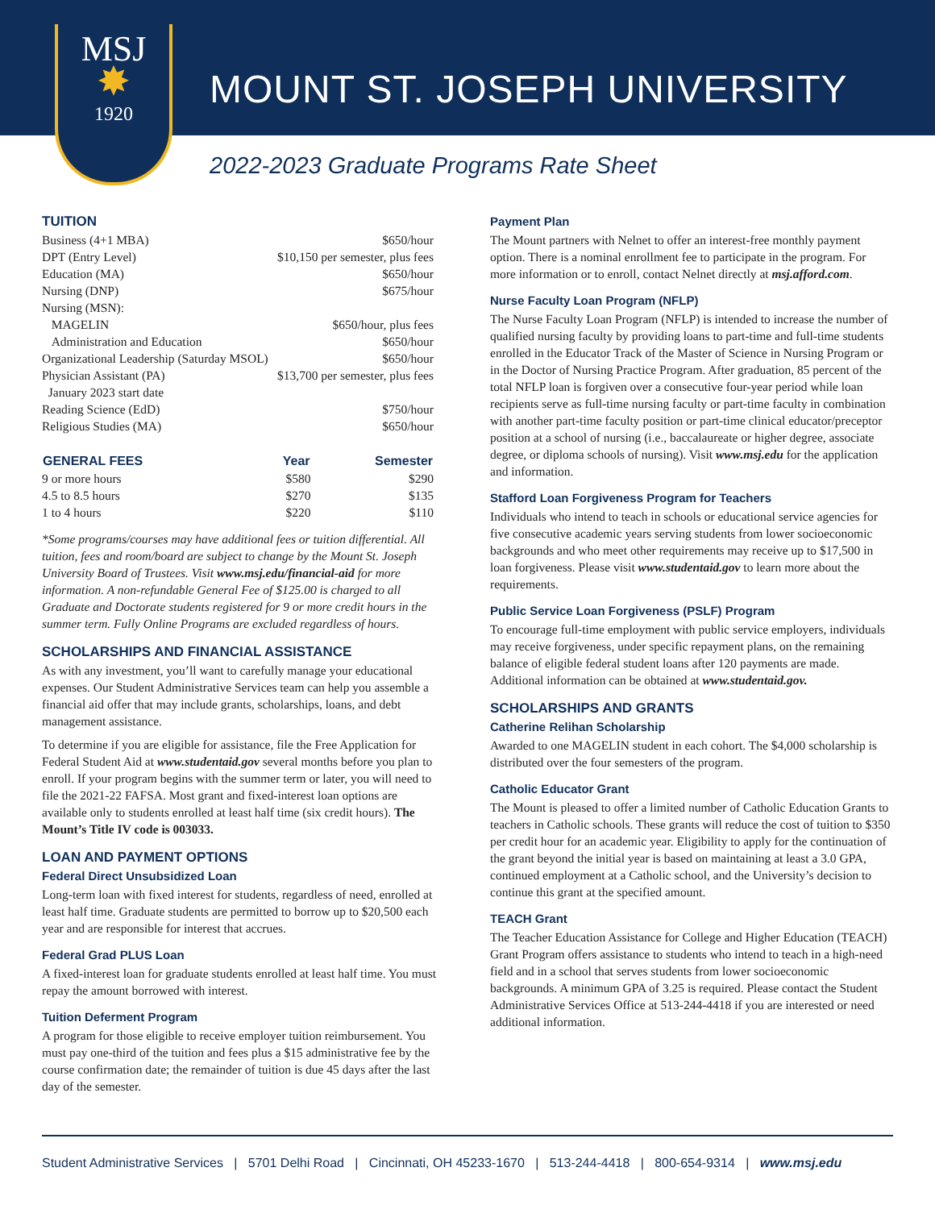MSJ
✸
1920
MOUNT ST. JOSEPH UNIVERSITY
2022-2023 Graduate Programs Rate Sheet
TUITION
| Business (4+1 MBA) | $650/hour |
| DPT (Entry Level) | $10,150 per semester, plus fees |
| Education (MA) | $650/hour |
| Nursing (DNP) | $675/hour |
| Nursing (MSN): | |
| MAGELIN | $650/hour, plus fees |
| Administration and Education | $650/hour |
| Organizational Leadership (Saturday MSOL) | $650/hour |
| Physician Assistant (PA) | $13,700 per semester, plus fees |
| January 2023 start date | |
| Reading Science (EdD) | $750/hour |
| Religious Studies (MA) | $650/hour |
| GENERAL FEES | Year | Semester |
| --- | --- | --- |
| 9 or more hours | $580 | $290 |
| 4.5 to 8.5 hours | $270 | $135 |
| 1 to 4 hours | $220 | $110 |
*Some programs/courses may have additional fees or tuition differential. All tuition, fees and room/board are subject to change by the Mount St. Joseph University Board of Trustees. Visit www.msj.edu/financial-aid for more information. A non-refundable General Fee of $125.00 is charged to all Graduate and Doctorate students registered for 9 or more credit hours in the summer term. Fully Online Programs are excluded regardless of hours.
SCHOLARSHIPS AND FINANCIAL ASSISTANCE
As with any investment, you’ll want to carefully manage your educational expenses. Our Student Administrative Services team can help you assemble a financial aid offer that may include grants, scholarships, loans, and debt management assistance.
To determine if you are eligible for assistance, file the Free Application for Federal Student Aid at www.studentaid.gov several months before you plan to enroll. If your program begins with the summer term or later, you will need to file the 2021-22 FAFSA. Most grant and fixed-interest loan options are available only to students enrolled at least half time (six credit hours). The Mount’s Title IV code is 003033.
LOAN AND PAYMENT OPTIONS
Federal Direct Unsubsidized Loan
Long-term loan with fixed interest for students, regardless of need, enrolled at least half time. Graduate students are permitted to borrow up to $20,500 each year and are responsible for interest that accrues.
Federal Grad PLUS Loan
A fixed-interest loan for graduate students enrolled at least half time. You must repay the amount borrowed with interest.
Tuition Deferment Program
A program for those eligible to receive employer tuition reimbursement. You must pay one-third of the tuition and fees plus a $15 administrative fee by the course confirmation date; the remainder of tuition is due 45 days after the last day of the semester.
Payment Plan
The Mount partners with Nelnet to offer an interest-free monthly payment option. There is a nominal enrollment fee to participate in the program. For more information or to enroll, contact Nelnet directly at msj.afford.com.
Nurse Faculty Loan Program (NFLP)
The Nurse Faculty Loan Program (NFLP) is intended to increase the number of qualified nursing faculty by providing loans to part-time and full-time students enrolled in the Educator Track of the Master of Science in Nursing Program or in the Doctor of Nursing Practice Program. After graduation, 85 percent of the total NFLP loan is forgiven over a consecutive four-year period while loan recipients serve as full-time nursing faculty or part-time faculty in combination with another part-time faculty position or part-time clinical educator/preceptor position at a school of nursing (i.e., baccalaureate or higher degree, associate degree, or diploma schools of nursing). Visit www.msj.edu for the application and information.
Stafford Loan Forgiveness Program for Teachers
Individuals who intend to teach in schools or educational service agencies for five consecutive academic years serving students from lower socioeconomic backgrounds and who meet other requirements may receive up to $17,500 in loan forgiveness. Please visit www.studentaid.gov to learn more about the requirements.
Public Service Loan Forgiveness (PSLF) Program
To encourage full-time employment with public service employers, individuals may receive forgiveness, under specific repayment plans, on the remaining balance of eligible federal student loans after 120 payments are made. Additional information can be obtained at www.studentaid.gov.
SCHOLARSHIPS AND GRANTS
Catherine Relihan Scholarship
Awarded to one MAGELIN student in each cohort. The $4,000 scholarship is distributed over the four semesters of the program.
Catholic Educator Grant
The Mount is pleased to offer a limited number of Catholic Education Grants to teachers in Catholic schools. These grants will reduce the cost of tuition to $350 per credit hour for an academic year. Eligibility to apply for the continuation of the grant beyond the initial year is based on maintaining at least a 3.0 GPA, continued employment at a Catholic school, and the University’s decision to continue this grant at the specified amount.
TEACH Grant
The Teacher Education Assistance for College and Higher Education (TEACH) Grant Program offers assistance to students who intend to teach in a high-need field and in a school that serves students from lower socioeconomic backgrounds. A minimum GPA of 3.25 is required. Please contact the Student Administrative Services Office at 513-244-4418 if you are interested or need additional information.
Student Administrative Services | 5701 Delhi Road | Cincinnati, OH 45233-1670 | 513-244-4418 | 800-654-9314 | www.msj.edu